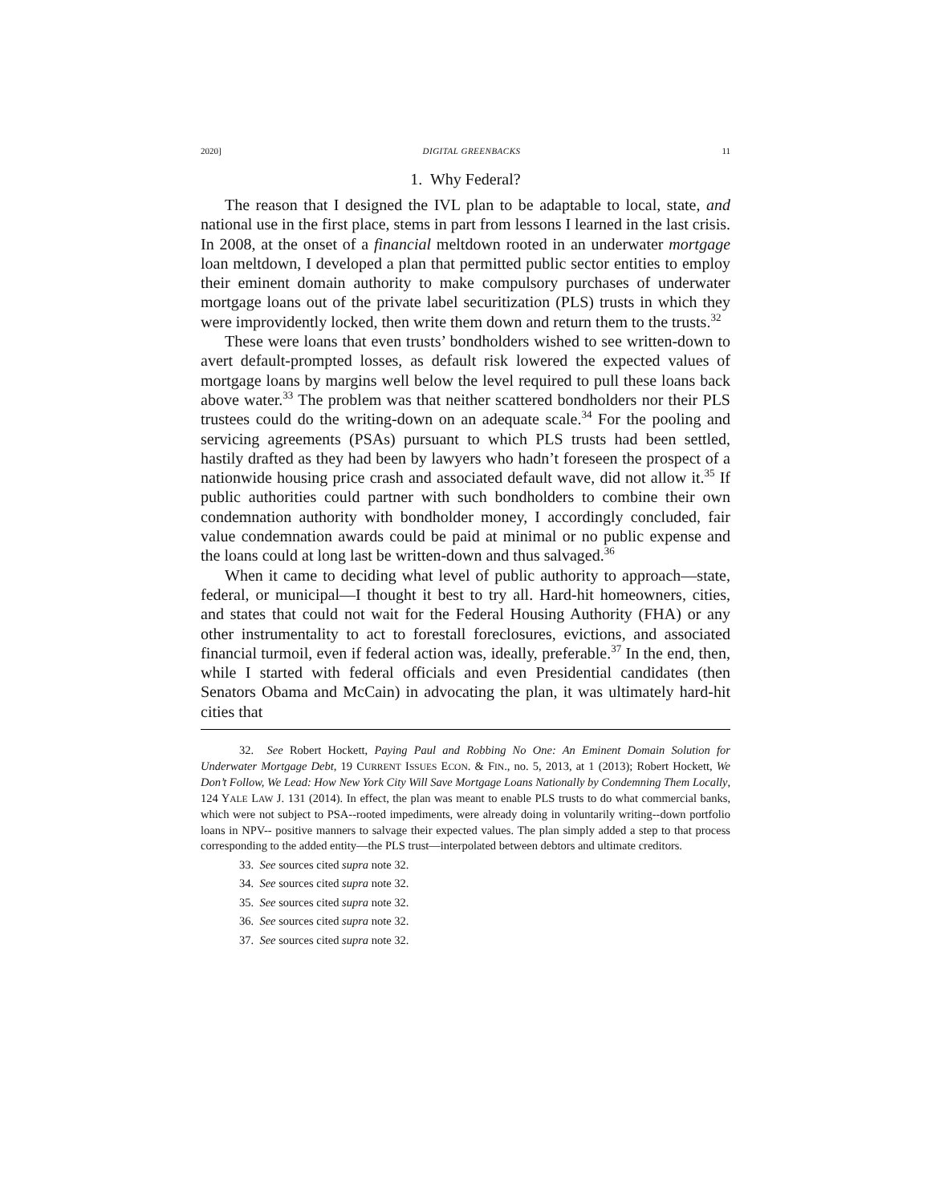2020] DIGITAL GREENBACKS 11
1. Why Federal?
The reason that I designed the IVL plan to be adaptable to local, state, and national use in the first place, stems in part from lessons I learned in the last crisis. In 2008, at the onset of a financial meltdown rooted in an underwater mortgage loan meltdown, I developed a plan that permitted public sector entities to employ their eminent domain authority to make compulsory purchases of underwater mortgage loans out of the private label securitization (PLS) trusts in which they were improvidently locked, then write them down and return them to the trusts.<sup>32</sup>
These were loans that even trusts’ bondholders wished to see written-down to avert default-prompted losses, as default risk lowered the expected values of mortgage loans by margins well below the level required to pull these loans back above water.<sup>33</sup> The problem was that neither scattered bondholders nor their PLS trustees could do the writing-down on an adequate scale.<sup>34</sup> For the pooling and servicing agreements (PSAs) pursuant to which PLS trusts had been settled, hastily drafted as they had been by lawyers who hadn’t foreseen the prospect of a nationwide housing price crash and associated default wave, did not allow it.<sup>35</sup> If public authorities could partner with such bondholders to combine their own condemnation authority with bondholder money, I accordingly concluded, fair value condemnation awards could be paid at minimal or no public expense and the loans could at long last be written-down and thus salvaged.<sup>36</sup>
When it came to deciding what level of public authority to approach—state, federal, or municipal—I thought it best to try all. Hard-hit homeowners, cities, and states that could not wait for the Federal Housing Authority (FHA) or any other instrumentality to act to forestall foreclosures, evictions, and associated financial turmoil, even if federal action was, ideally, preferable.<sup>37</sup> In the end, then, while I started with federal officials and even Presidential candidates (then Senators Obama and McCain) in advocating the plan, it was ultimately hard-hit cities that
32. See Robert Hockett, Paying Paul and Robbing No One: An Eminent Domain Solution for Underwater Mortgage Debt, 19 CURRENT ISSUES ECON. & FIN., no. 5, 2013, at 1 (2013); Robert Hockett, We Don’t Follow, We Lead: How New York City Will Save Mortgage Loans Nationally by Condemning Them Locally, 124 YALE LAW J. 131 (2014). In effect, the plan was meant to enable PLS trusts to do what commercial banks, which were not subject to PSA--rooted impediments, were already doing in voluntarily writing--down portfolio loans in NPV-- positive manners to salvage their expected values. The plan simply added a step to that process corresponding to the added entity—the PLS trust—interpolated between debtors and ultimate creditors.
33. See sources cited supra note 32.
34. See sources cited supra note 32.
35. See sources cited supra note 32.
36. See sources cited supra note 32.
37. See sources cited supra note 32.